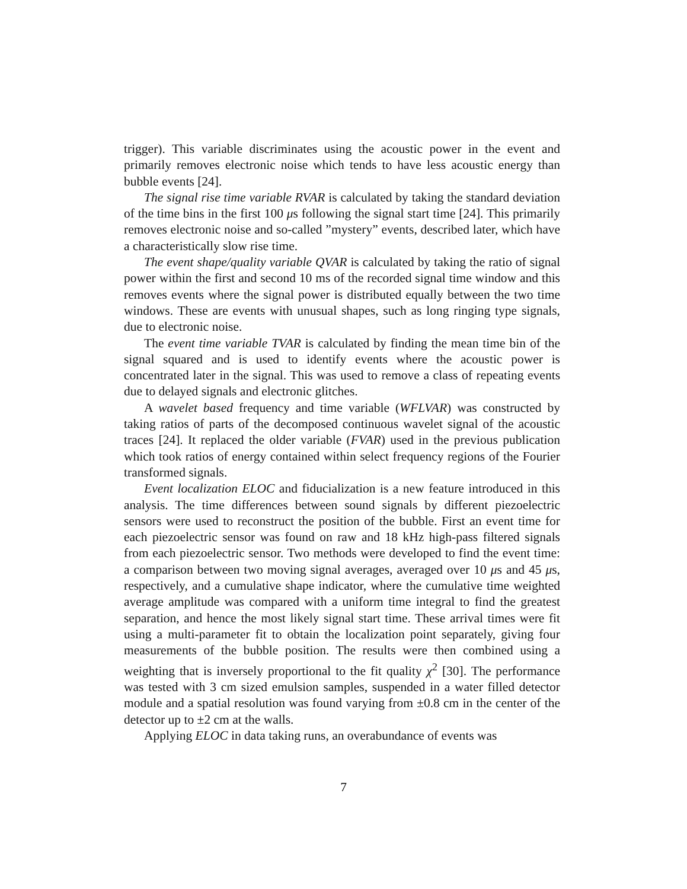trigger). This variable discriminates using the acoustic power in the event and primarily removes electronic noise which tends to have less acoustic energy than bubble events [24].
The signal rise time variable RVAR is calculated by taking the standard deviation of the time bins in the first 100 μs following the signal start time [24]. This primarily removes electronic noise and so-called ”mystery” events, described later, which have a characteristically slow rise time.
The event shape/quality variable QVAR is calculated by taking the ratio of signal power within the first and second 10 ms of the recorded signal time window and this removes events where the signal power is distributed equally between the two time windows. These are events with unusual shapes, such as long ringing type signals, due to electronic noise.
The event time variable TVAR is calculated by finding the mean time bin of the signal squared and is used to identify events where the acoustic power is concentrated later in the signal. This was used to remove a class of repeating events due to delayed signals and electronic glitches.
A wavelet based frequency and time variable (WFLVAR) was constructed by taking ratios of parts of the decomposed continuous wavelet signal of the acoustic traces [24]. It replaced the older variable (FVAR) used in the previous publication which took ratios of energy contained within select frequency regions of the Fourier transformed signals.
Event localization ELOC and fiducialization is a new feature introduced in this analysis. The time differences between sound signals by different piezoelectric sensors were used to reconstruct the position of the bubble. First an event time for each piezoelectric sensor was found on raw and 18 kHz high-pass filtered signals from each piezoelectric sensor. Two methods were developed to find the event time: a comparison between two moving signal averages, averaged over 10 μs and 45 μs, respectively, and a cumulative shape indicator, where the cumulative time weighted average amplitude was compared with a uniform time integral to find the greatest separation, and hence the most likely signal start time. These arrival times were fit using a multi-parameter fit to obtain the localization point separately, giving four measurements of the bubble position. The results were then combined using a weighting that is inversely proportional to the fit quality χ<sup>2</sup> [30]. The performance was tested with 3 cm sized emulsion samples, suspended in a water filled detector module and a spatial resolution was found varying from ±0.8 cm in the center of the detector up to ±2 cm at the walls.
Applying ELOC in data taking runs, an overabundance of events was
7